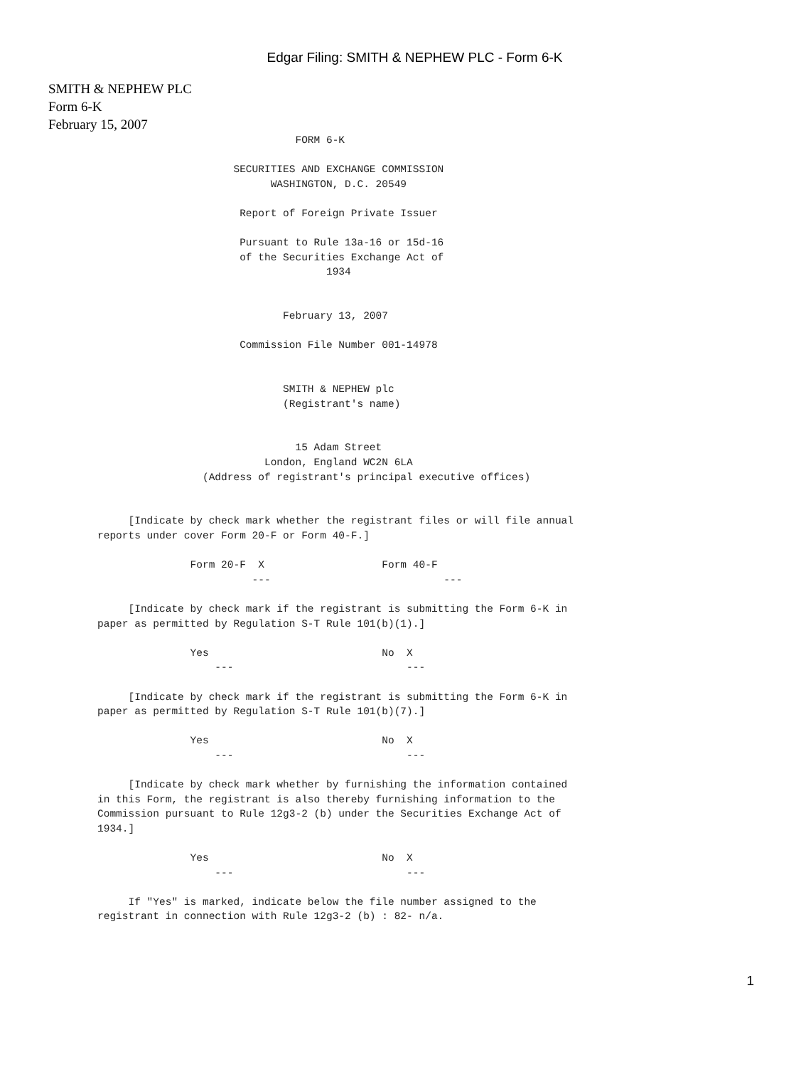Edgar Filing: SMITH & NEPHEW PLC - Form 6-K
SMITH & NEPHEW PLC
Form 6-K
February 15, 2007
                                FORM 6-K

                      SECURITIES AND EXCHANGE COMMISSION
                            WASHINGTON, D.C. 20549

                       Report of Foreign Private Issuer

                       Pursuant to Rule 13a-16 or 15d-16
                       of the Securities Exchange Act of
                                     1934


                              February 13, 2007

                       Commission File Number 001-14978


                              SMITH & NEPHEW plc
                              (Registrant's name)


                                15 Adam Street
                           London, England WC2N 6LA
                 (Address of registrant's principal executive offices)


     [Indicate by check mark whether the registrant files or will file annual
reports under cover Form 20-F or Form 40-F.]

               Form 20-F  X                   Form 40-F
                         ---                            ---

     [Indicate by check mark if the registrant is submitting the Form 6-K in
paper as permitted by Regulation S-T Rule 101(b)(1).]

               Yes                            No  X
                   ---                            ---

     [Indicate by check mark if the registrant is submitting the Form 6-K in
paper as permitted by Regulation S-T Rule 101(b)(7).]

               Yes                            No  X
                   ---                            ---

     [Indicate by check mark whether by furnishing the information contained
in this Form, the registrant is also thereby furnishing information to the
Commission pursuant to Rule 12g3-2 (b) under the Securities Exchange Act of
1934.]

               Yes                            No  X
                   ---                            ---

     If "Yes" is marked, indicate below the file number assigned to the
registrant in connection with Rule 12g3-2 (b) : 82- n/a.
1